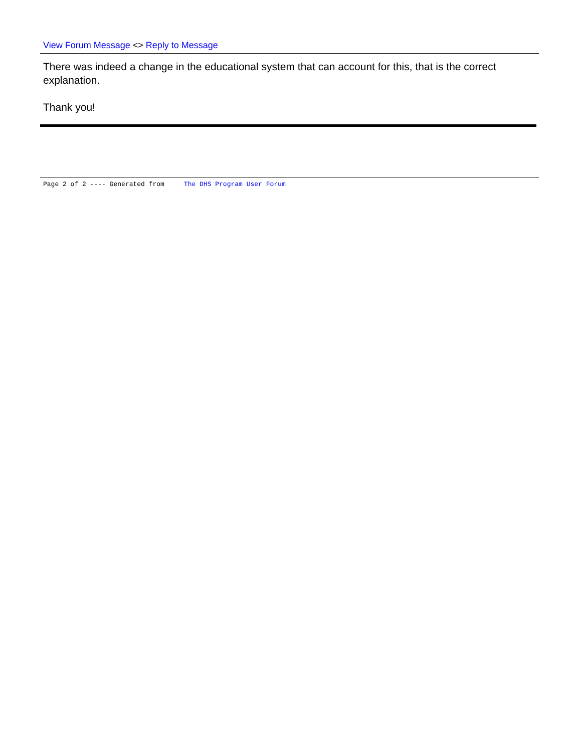View Forum Message <> Reply to Message
There was indeed a change in the educational system that can account for this, that is the correct explanation.
Thank you!
Page 2 of 2 ---- Generated from The DHS Program User Forum